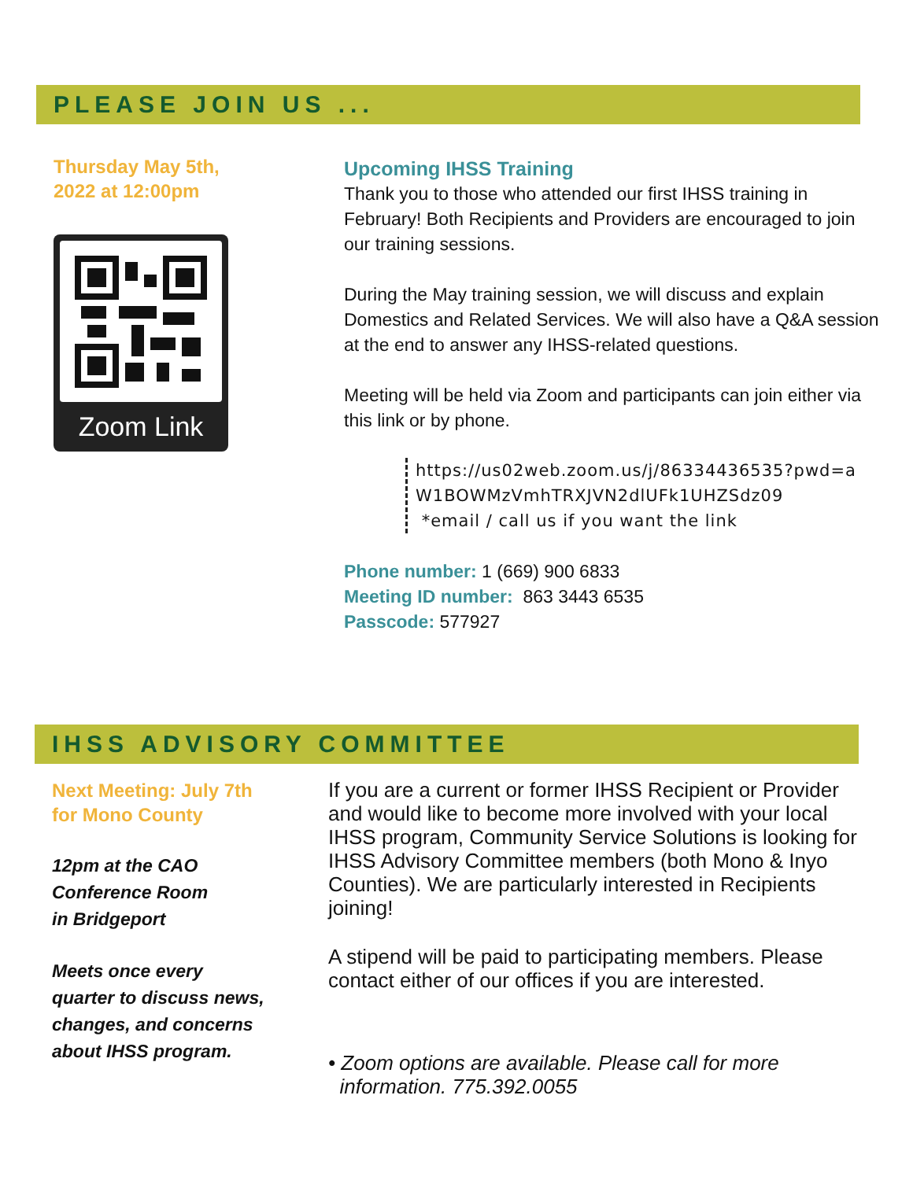PLEASE JOIN US ...
Thursday May 5th,
2022 at 12:00pm
Zoom Link
Upcoming IHSS Training
Thank you to those who attended our first IHSS training in February! Both Recipients and Providers are encouraged to join our training sessions.
During the May training session, we will discuss and explain Domestics and Related Services. We will also have a Q&A session at the end to answer any IHSS-related questions.
Meeting will be held via Zoom and participants can join either via this link or by phone.
https://us02web.zoom.us/j/86334436535?pwd=a W1BOWMzVmhTRXJVN2dlUFk1UHZSdz09
*email / call us if you want the link
Phone number: 1 (669) 900 6833
Meeting ID number: 863 3443 6535
Passcode: 577927
IHSS ADVISORY COMMITTEE
Next Meeting: July 7th
for Mono County
12pm at the CAO
Conference Room
in Bridgeport
Meets once every
quarter to discuss news,
changes, and concerns
about IHSS program.
If you are a current or former IHSS Recipient or Provider and would like to become more involved with your local IHSS program, Community Service Solutions is looking for IHSS Advisory Committee members (both Mono & Inyo Counties). We are particularly interested in Recipients joining!
A stipend will be paid to participating members. Please contact either of our offices if you are interested.
• Zoom options are available. Please call for more
information. 775.392.0055